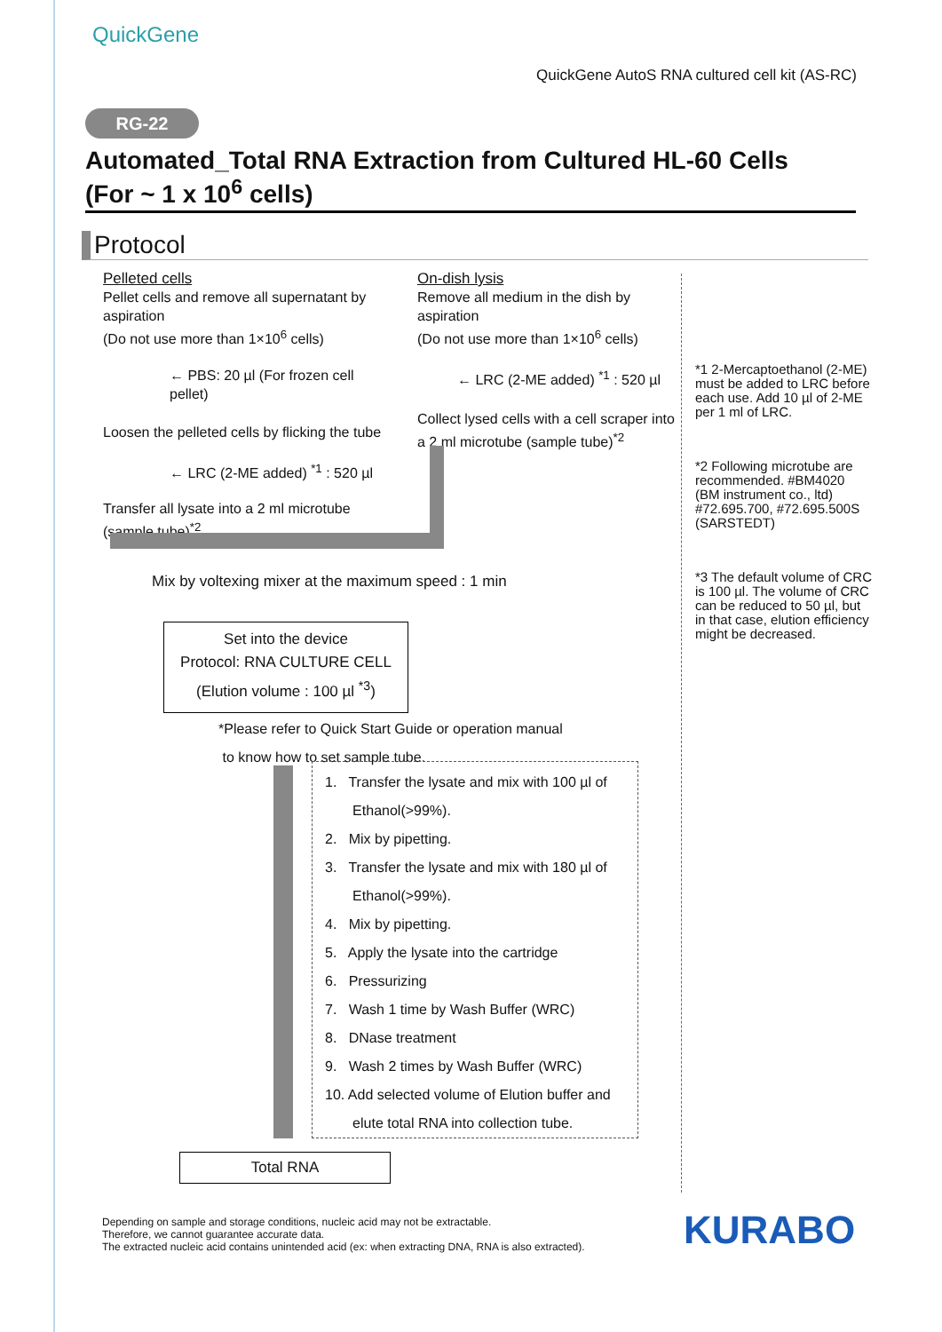QuickGene
QuickGene AutoS RNA cultured cell kit (AS-RC)
RG-22
Automated_Total RNA Extraction from Cultured HL-60 Cells
(For ~ 1 x 10<sup>6</sup> cells)
Protocol
Pelleted cells
Pellet cells and remove all supernatant by aspiration
(Do not use more than 1×10<sup>6</sup> cells)
← PBS: 20 µl (For frozen cell pellet)
Loosen the pelleted cells by flicking the tube
← LRC (2-ME added) <sup>*1</sup> : 520 µl
Transfer all lysate into a 2 ml microtube (sample tube)<sup>*2</sup>.
On-dish lysis
Remove all medium in the dish by aspiration
(Do not use more than 1×10<sup>6</sup> cells)
← LRC (2-ME added) <sup>*1</sup> : 520 µl
Collect lysed cells with a cell scraper into a 2 ml microtube (sample tube)<sup>*2</sup>
*1 2-Mercaptoethanol (2-ME) must be added to LRC before each use. Add 10 µl of 2-ME per 1 ml of LRC.
*2 Following microtube are recommended. #BM4020 (BM instrument co., ltd) #72.695.700, #72.695.500S (SARSTEDT)
*3 The default volume of CRC is 100 µl. The volume of CRC can be reduced to 50 µl, but in that case, elution efficiency might be decreased.
Mix by voltexing mixer at the maximum speed : 1 min
Set into the device
Protocol: RNA CULTURE CELL
(Elution volume : 100 µl <sup>*3</sup>)
*Please refer to Quick Start Guide or operation manual
to know how to set sample tube.
1. Transfer the lysate and mix with 100 µl of
Ethanol(>99%).
2. Mix by pipetting.
3. Transfer the lysate and mix with 180 µl of
Ethanol(>99%).
4. Mix by pipetting.
5. Apply the lysate into the cartridge
6. Pressurizing
7. Wash 1 time by Wash Buffer (WRC)
8. DNase treatment
9. Wash 2 times by Wash Buffer (WRC)
10. Add selected volume of Elution buffer and
elute total RNA into collection tube.
Total RNA
Depending on sample and storage conditions, nucleic acid may not be extractable.
Therefore, we cannot guarantee accurate data.
The extracted nucleic acid contains unintended acid (ex: when extracting DNA, RNA is also extracted).
KURABO